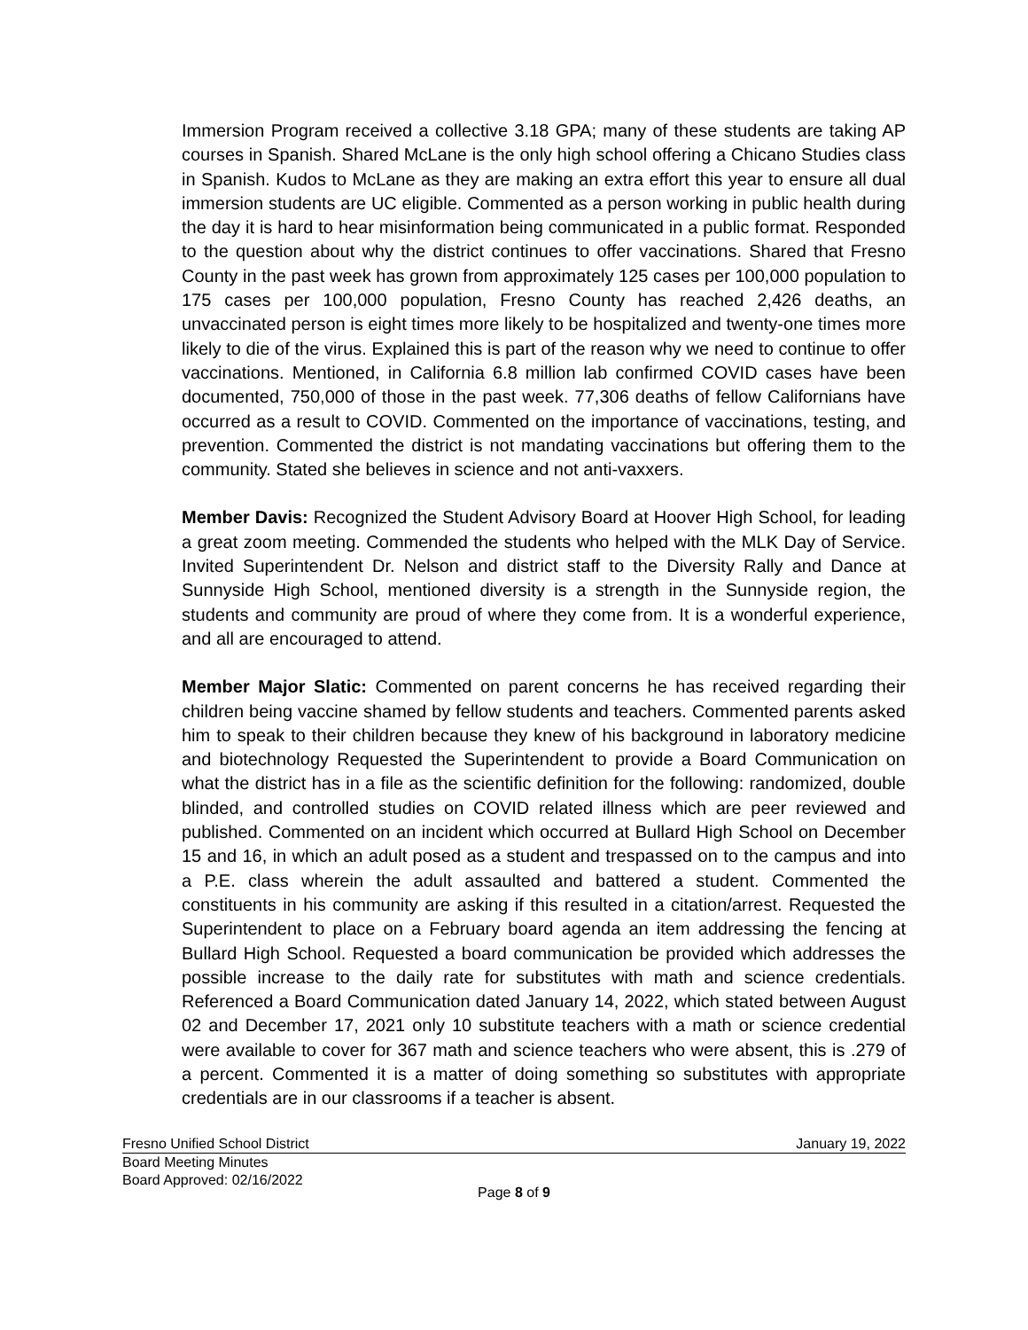Immersion Program received a collective 3.18 GPA; many of these students are taking AP courses in Spanish. Shared McLane is the only high school offering a Chicano Studies class in Spanish. Kudos to McLane as they are making an extra effort this year to ensure all dual immersion students are UC eligible. Commented as a person working in public health during the day it is hard to hear misinformation being communicated in a public format. Responded to the question about why the district continues to offer vaccinations. Shared that Fresno County in the past week has grown from approximately 125 cases per 100,000 population to 175 cases per 100,000 population, Fresno County has reached 2,426 deaths, an unvaccinated person is eight times more likely to be hospitalized and twenty-one times more likely to die of the virus. Explained this is part of the reason why we need to continue to offer vaccinations. Mentioned, in California 6.8 million lab confirmed COVID cases have been documented, 750,000 of those in the past week. 77,306 deaths of fellow Californians have occurred as a result to COVID. Commented on the importance of vaccinations, testing, and prevention. Commented the district is not mandating vaccinations but offering them to the community. Stated she believes in science and not anti-vaxxers.
Member Davis: Recognized the Student Advisory Board at Hoover High School, for leading a great zoom meeting. Commended the students who helped with the MLK Day of Service. Invited Superintendent Dr. Nelson and district staff to the Diversity Rally and Dance at Sunnyside High School, mentioned diversity is a strength in the Sunnyside region, the students and community are proud of where they come from. It is a wonderful experience, and all are encouraged to attend.
Member Major Slatic: Commented on parent concerns he has received regarding their children being vaccine shamed by fellow students and teachers. Commented parents asked him to speak to their children because they knew of his background in laboratory medicine and biotechnology Requested the Superintendent to provide a Board Communication on what the district has in a file as the scientific definition for the following: randomized, double blinded, and controlled studies on COVID related illness which are peer reviewed and published. Commented on an incident which occurred at Bullard High School on December 15 and 16, in which an adult posed as a student and trespassed on to the campus and into a P.E. class wherein the adult assaulted and battered a student. Commented the constituents in his community are asking if this resulted in a citation/arrest. Requested the Superintendent to place on a February board agenda an item addressing the fencing at Bullard High School. Requested a board communication be provided which addresses the possible increase to the daily rate for substitutes with math and science credentials. Referenced a Board Communication dated January 14, 2022, which stated between August 02 and December 17, 2021 only 10 substitute teachers with a math or science credential were available to cover for 367 math and science teachers who were absent, this is .279 of a percent. Commented it is a matter of doing something so substitutes with appropriate credentials are in our classrooms if a teacher is absent.
Fresno Unified School District January 19, 2022
Board Meeting Minutes
Board Approved: 02/16/2022
Page 8 of 9